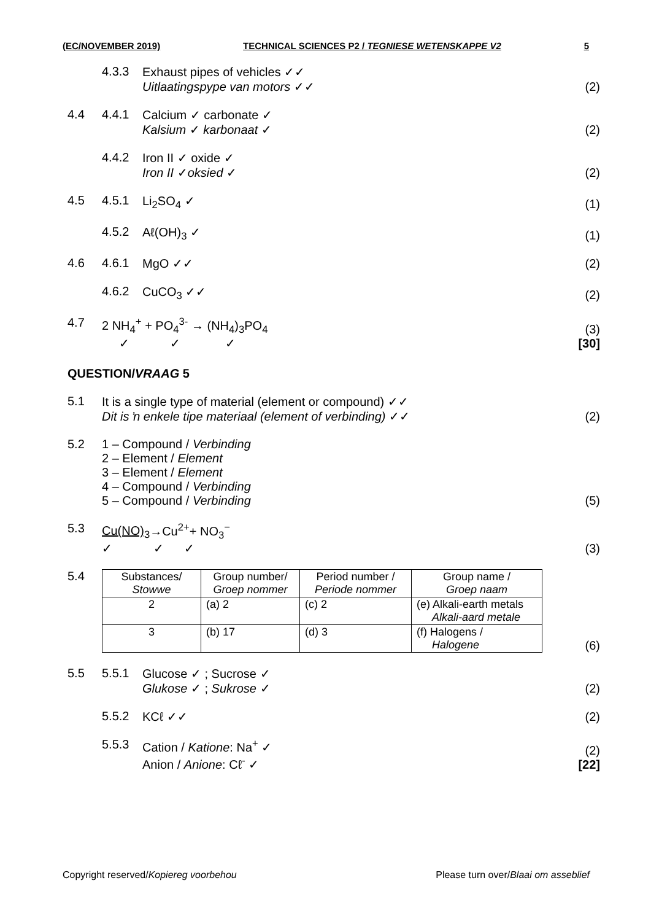(EC/NOVEMBER 2019) TECHNICAL SCIENCES P2 / TEGNIESE WETENSKAPPE V2 5
4.3.3 Exhaust pipes of vehicles ✓✓
Uitlaatingspype van motors ✓✓
(2)
4.4 4.4.1 Calcium ✓ carbonate ✓
Kalsium ✓ karbonaat ✓
(2)
4.4.2 Iron II ✓ oxide ✓
Iron II ✓oksied ✓
(2)
4.5 4.5.1 Li<sub>2</sub>SO<sub>4</sub> ✓ (1)
4.5.2 Aℓ(OH)<sub>3</sub> ✓ (1)
4.6 4.6.1 MgO ✓✓ (2)
4.6.2 CuCO<sub>3</sub> ✓✓ (2)
4.7 2 NH<sub>4</sub><sup>+</sup> + PO<sub>4</sub><sup>3-</sup> → (NH<sub>4</sub>)<sub>3</sub>PO<sub>4</sub>
✓ ✓ ✓
(3)
[30]
QUESTION/ VRAAG 5
5.1 It is a single type of material (element or compound) ✓✓
Dit is ŉ enkele tipe materiaal (element of verbinding) ✓✓
(2)
5.2 1 – Compound / Verbinding
2 – Element / Element
3 – Element / Element
4 – Compound / Verbinding
5 – Compound / Verbinding
(5)
5.3 Cu(NO)<sub>3</sub>→Cu<sup>2+</sup>+ NO<sub>3</sub><sup>−</sup>
✓ ✓ ✓
(3)
5.4
| Substances/ Stowwe | Group number/ Groep nommer | Period number / Periode nommer | Group name / Groep naam |
| --- | --- | --- | --- |
| 2 | (a) 2 | (c) 2 | (e) Alkali-earth metals Alkali-aard metale |
| 3 | (b) 17 | (d) 3 | (f) Halogens / Halogene |
(6)
5.5 5.5.1 Glucose ✓ ; Sucrose ✓
Glukose ✓ ; Sukrose ✓
(2)
5.5.2 KCℓ ✓✓ (2)
5.5.3 Cation / Katione: Na<sup>+</sup> ✓
Anion / Anione: Cℓ<sup>-</sup> ✓
(2)
[22]
Copyright reserved/Kopiereg voorbehou Please turn over/Blaai om asseblief